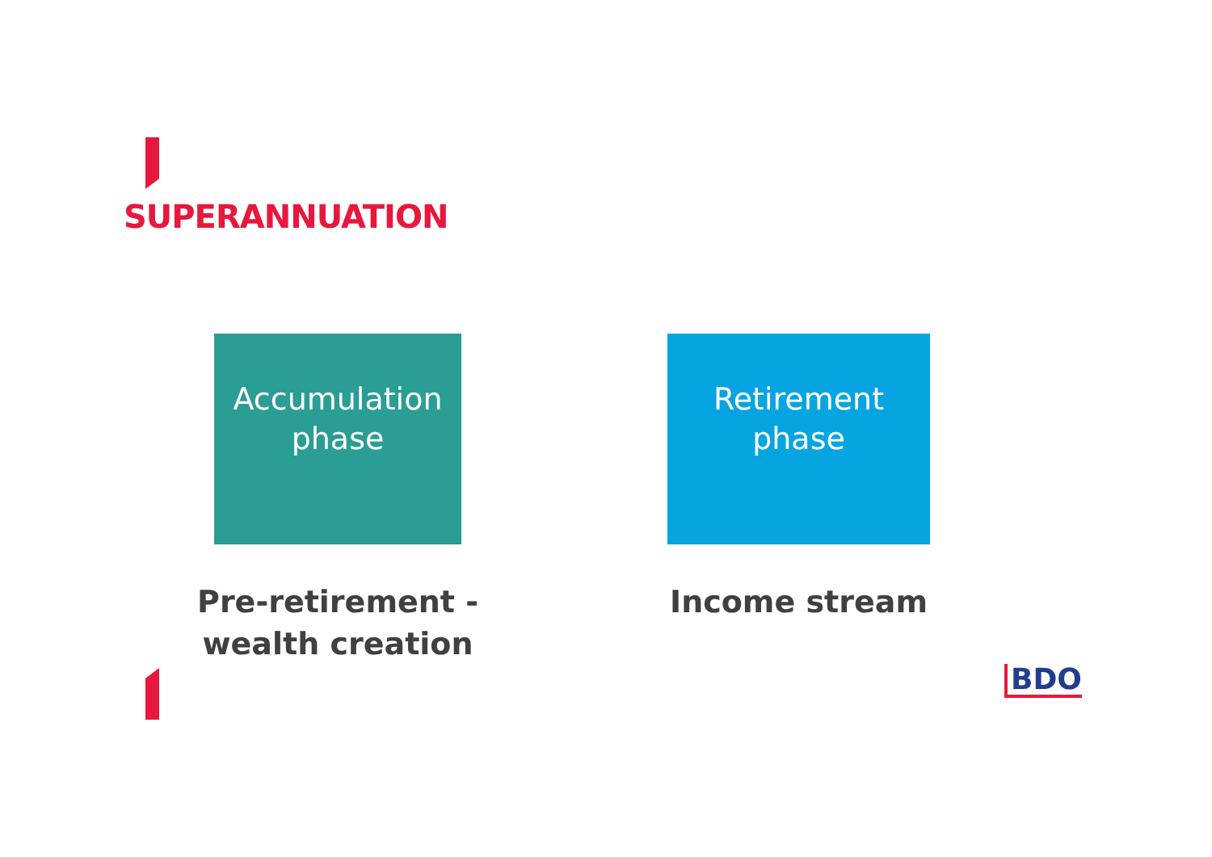SUPERANNUATION
Accumulation
phase
Pre-retirement -
wealth creation
Retirement
phase
Income stream
BDO